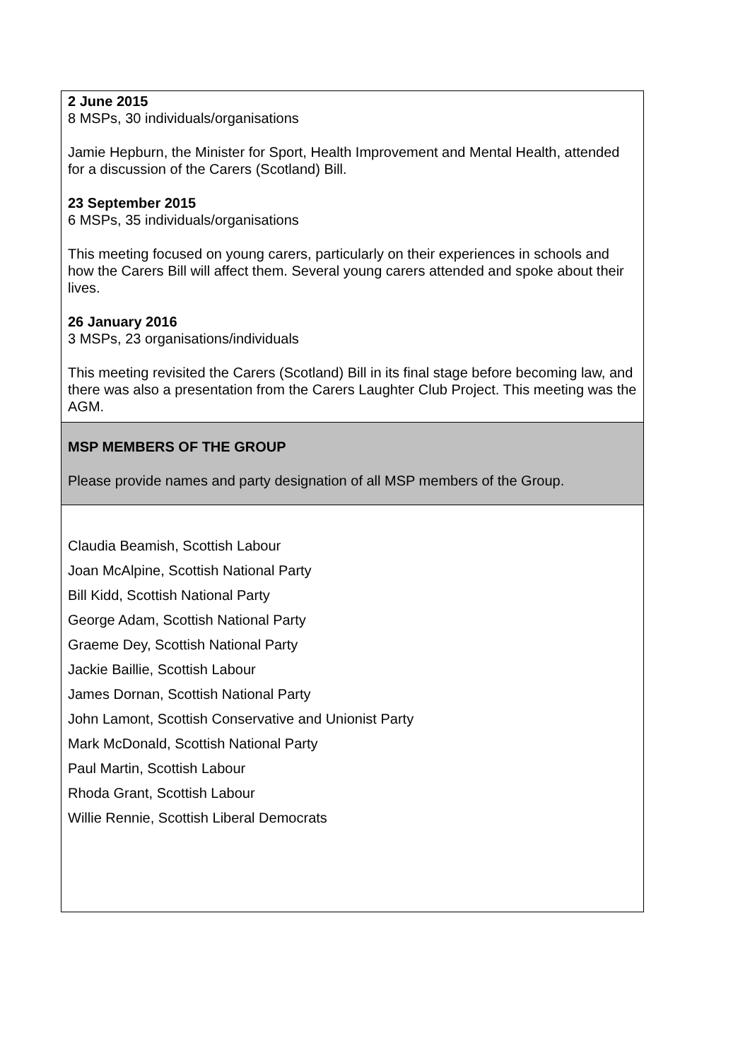| 2 June 2015 8 MSPs, 30 individuals/organisations Jamie Hepburn, the Minister for Sport, Health Improvement and Mental Health, attended for a discussion of the Carers (Scotland) Bill. 23 September 2015 6 MSPs, 35 individuals/organisations This meeting focused on young carers, particularly on their experiences in schools and how the Carers Bill will affect them. Several young carers attended and spoke about their lives. 26 January 2016 3 MSPs, 23 organisations/individuals This meeting revisited the Carers (Scotland) Bill in its final stage before becoming law, and there was also a presentation from the Carers Laughter Club Project. This meeting was the AGM. |
| MSP MEMBERS OF THE GROUP Please provide names and party designation of all MSP members of the Group. |
| Claudia Beamish, Scottish Labour Joan McAlpine, Scottish National Party Bill Kidd, Scottish National Party George Adam, Scottish National Party Graeme Dey, Scottish National Party Jackie Baillie, Scottish Labour James Dornan, Scottish National Party John Lamont, Scottish Conservative and Unionist Party Mark McDonald, Scottish National Party Paul Martin, Scottish Labour Rhoda Grant, Scottish Labour Willie Rennie, Scottish Liberal Democrats |